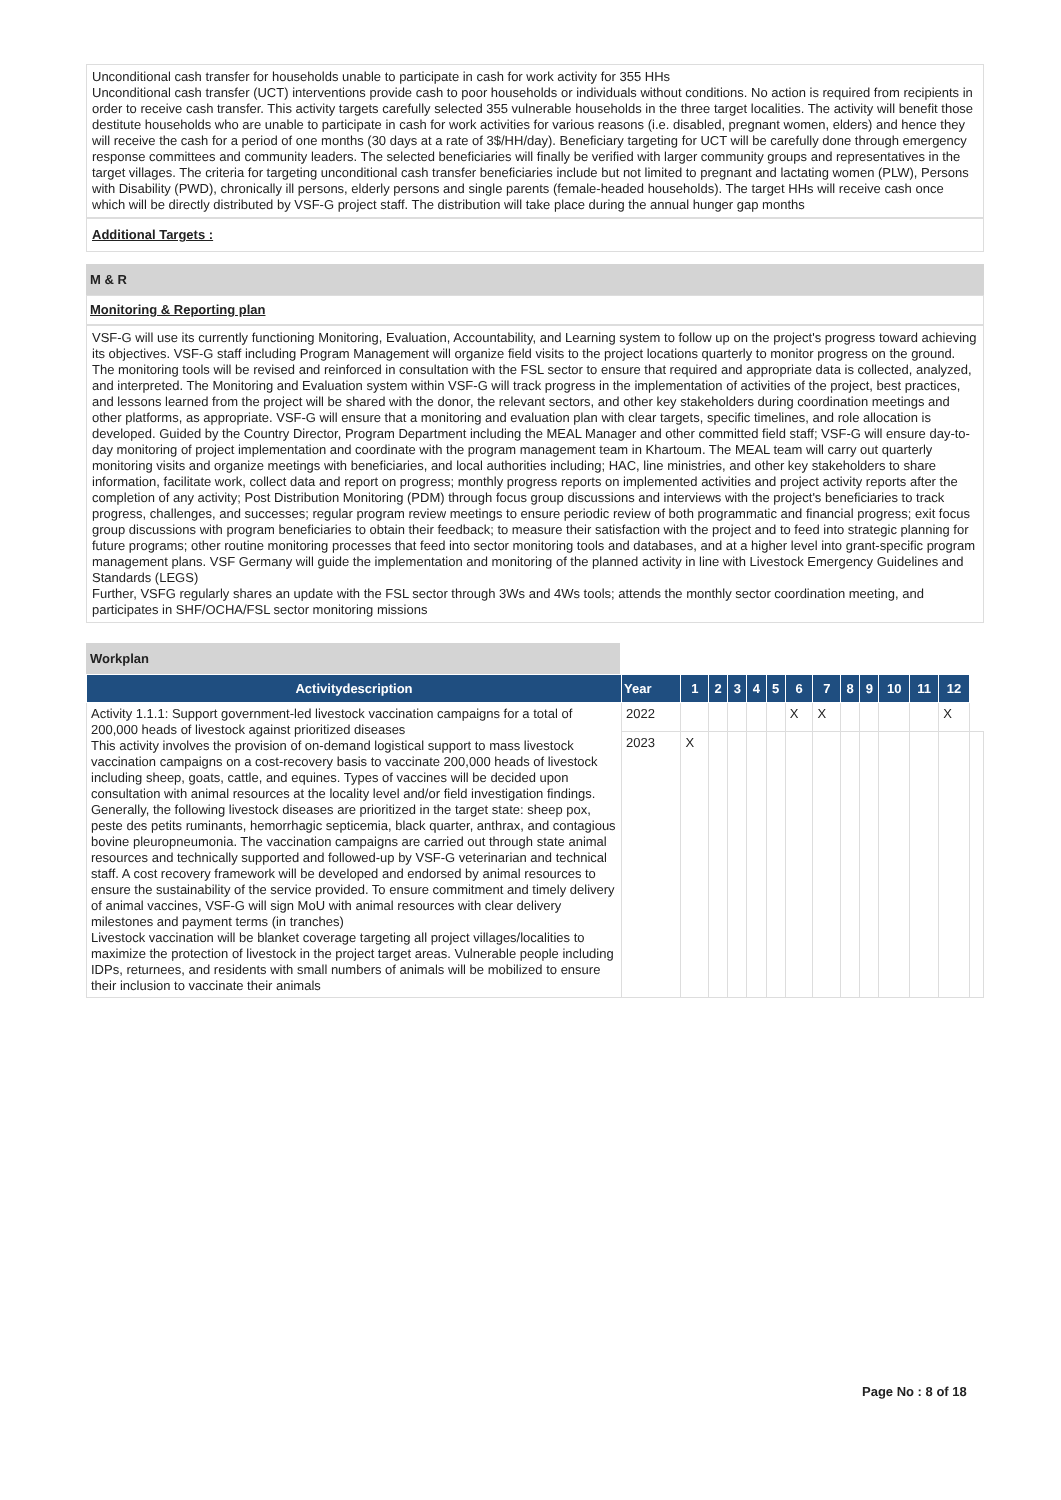Unconditional cash transfer for households unable to participate in cash for work activity for 355 HHs
Unconditional cash transfer (UCT) interventions provide cash to poor households or individuals without conditions. No action is required from recipients in order to receive cash transfer. This activity targets carefully selected 355 vulnerable households in the three target localities. The activity will benefit those destitute households who are unable to participate in cash for work activities for various reasons (i.e. disabled, pregnant women, elders) and hence they will receive the cash for a period of one months (30 days at a rate of 3$/HH/day). Beneficiary targeting for UCT will be carefully done through emergency response committees and community leaders. The selected beneficiaries will finally be verified with larger community groups and representatives in the target villages. The criteria for targeting unconditional cash transfer beneficiaries include but not limited to pregnant and lactating women (PLW), Persons with Disability (PWD), chronically ill persons, elderly persons and single parents (female-headed households). The target HHs will receive cash once which will be directly distributed by VSF-G project staff. The distribution will take place during the annual hunger gap months
Additional Targets :
M & R
Monitoring & Reporting plan
VSF-G will use its currently functioning Monitoring, Evaluation, Accountability, and Learning system to follow up on the project's progress toward achieving its objectives. VSF-G staff including Program Management will organize field visits to the project locations quarterly to monitor progress on the ground. The monitoring tools will be revised and reinforced in consultation with the FSL sector to ensure that required and appropriate data is collected, analyzed, and interpreted. The Monitoring and Evaluation system within VSF-G will track progress in the implementation of activities of the project, best practices, and lessons learned from the project will be shared with the donor, the relevant sectors, and other key stakeholders during coordination meetings and other platforms, as appropriate. VSF-G will ensure that a monitoring and evaluation plan with clear targets, specific timelines, and role allocation is developed. Guided by the Country Director, Program Department including the MEAL Manager and other committed field staff; VSF-G will ensure day-to-day monitoring of project implementation and coordinate with the program management team in Khartoum. The MEAL team will carry out quarterly monitoring visits and organize meetings with beneficiaries, and local authorities including; HAC, line ministries, and other key stakeholders to share information, facilitate work, collect data and report on progress; monthly progress reports on implemented activities and project activity reports after the completion of any activity; Post Distribution Monitoring (PDM) through focus group discussions and interviews with the project's beneficiaries to track progress, challenges, and successes; regular program review meetings to ensure periodic review of both programmatic and financial progress; exit focus group discussions with program beneficiaries to obtain their feedback; to measure their satisfaction with the project and to feed into strategic planning for future programs; other routine monitoring processes that feed into sector monitoring tools and databases, and at a higher level into grant-specific program management plans. VSF Germany will guide the implementation and monitoring of the planned activity in line with Livestock Emergency Guidelines and Standards (LEGS)
Further, VSFG regularly shares an update with the FSL sector through 3Ws and 4Ws tools; attends the monthly sector coordination meeting, and participates in SHF/OCHA/FSL sector monitoring missions
Workplan
| Activitydescription | Year | 1 | 2 | 3 | 4 | 5 | 6 | 7 | 8 | 9 | 10 | 11 | 12 | |
| --- | --- | --- | --- | --- | --- | --- | --- | --- | --- | --- | --- | --- | --- | --- |
| Activity 1.1.1: Support government-led livestock vaccination campaigns for a total of 200,000 heads of livestock against prioritized diseases This activity involves the provision of on-demand logistical support to mass livestock vaccination campaigns on a cost-recovery basis to vaccinate 200,000 heads of livestock including sheep, goats, cattle, and equines. Types of vaccines will be decided upon consultation with animal resources at the locality level and/or field investigation findings. Generally, the following livestock diseases are prioritized in the target state: sheep pox, peste des petits ruminants, hemorrhagic septicemia, black quarter, anthrax, and contagious bovine pleuropneumonia. The vaccination campaigns are carried out through state animal resources and technically supported and followed-up by VSF-G veterinarian and technical staff. A cost recovery framework will be developed and endorsed by animal resources to ensure the sustainability of the service provided. To ensure commitment and timely delivery of animal vaccines, VSF-G will sign MoU with animal resources with clear delivery milestones and payment terms (in tranches) Livestock vaccination will be blanket coverage targeting all project villages/localities to maximize the protection of livestock in the project target areas. Vulnerable people including IDPs, returnees, and residents with small numbers of animals will be mobilized to ensure their inclusion to vaccinate their animals | 2022 | | | | | | X | X | | | | | X | |
| | 2023 | X | | | | | | | | | | | | |
Page No : 8 of 18